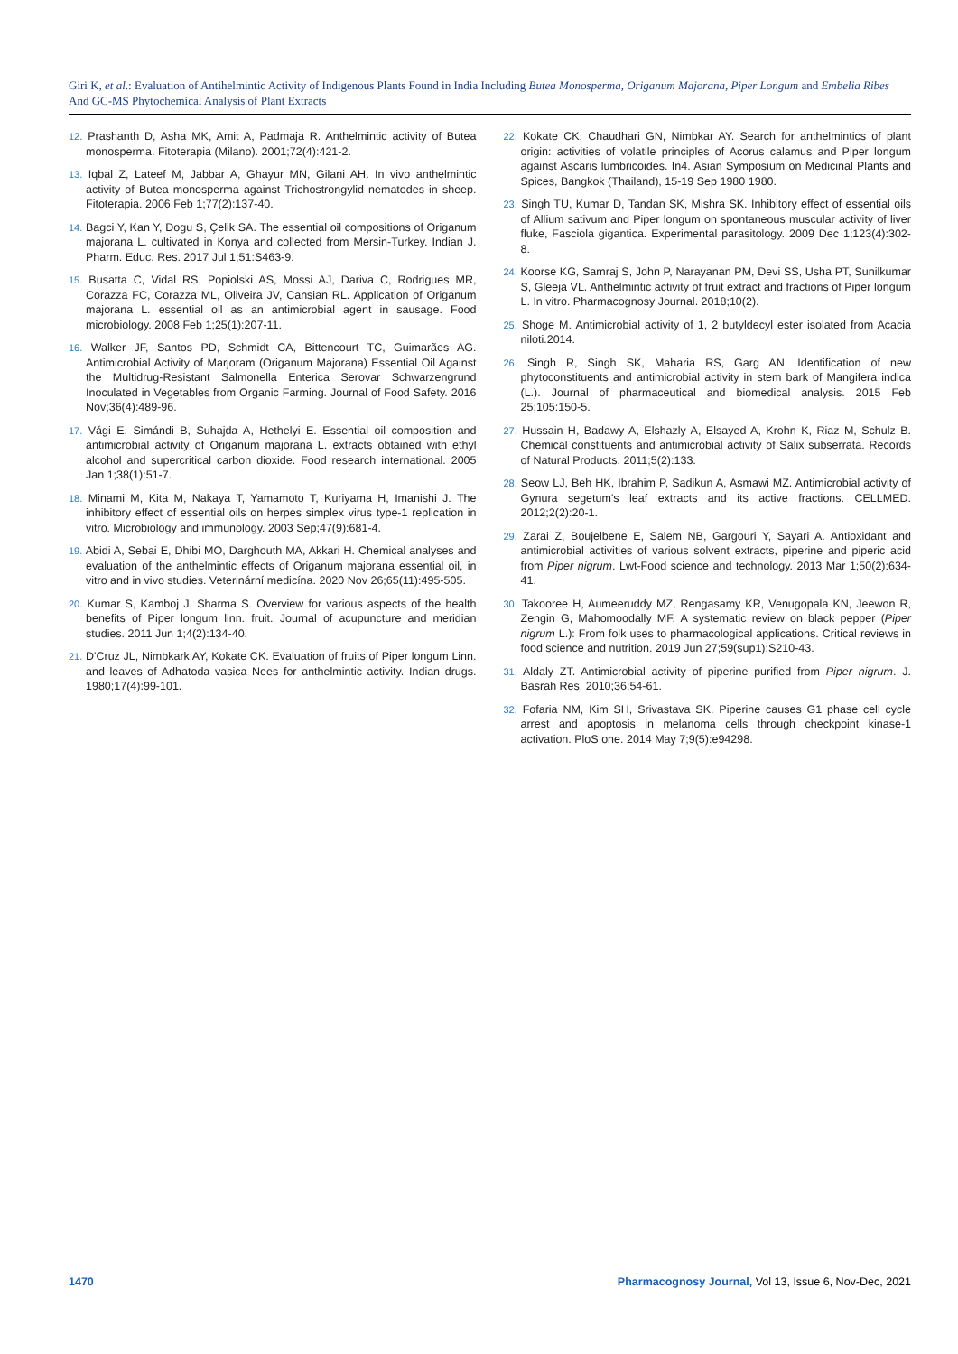Giri K, et al.: Evaluation of Antihelmintic Activity of Indigenous Plants Found in India Including Butea Monosperma, Origanum Majorana, Piper Longum and Embelia Ribes And GC-MS Phytochemical Analysis of Plant Extracts
12. Prashanth D, Asha MK, Amit A, Padmaja R. Anthelmintic activity of Butea monosperma. Fitoterapia (Milano). 2001;72(4):421-2.
13. Iqbal Z, Lateef M, Jabbar A, Ghayur MN, Gilani AH. In vivo anthelmintic activity of Butea monosperma against Trichostrongylid nematodes in sheep. Fitoterapia. 2006 Feb 1;77(2):137-40.
14. Bagci Y, Kan Y, Dogu S, Çelik SA. The essential oil compositions of Origanum majorana L. cultivated in Konya and collected from Mersin-Turkey. Indian J. Pharm. Educ. Res. 2017 Jul 1;51:S463-9.
15. Busatta C, Vidal RS, Popiolski AS, Mossi AJ, Dariva C, Rodrigues MR, Corazza FC, Corazza ML, Oliveira JV, Cansian RL. Application of Origanum majorana L. essential oil as an antimicrobial agent in sausage. Food microbiology. 2008 Feb 1;25(1):207-11.
16. Walker JF, Santos PD, Schmidt CA, Bittencourt TC, Guimarães AG. Antimicrobial Activity of Marjoram (Origanum Majorana) Essential Oil Against the Multidrug-Resistant Salmonella Enterica Serovar Schwarzengrund Inoculated in Vegetables from Organic Farming. Journal of Food Safety. 2016 Nov;36(4):489-96.
17. Vági E, Simándi B, Suhajda A, Hethelyi E. Essential oil composition and antimicrobial activity of Origanum majorana L. extracts obtained with ethyl alcohol and supercritical carbon dioxide. Food research international. 2005 Jan 1;38(1):51-7.
18. Minami M, Kita M, Nakaya T, Yamamoto T, Kuriyama H, Imanishi J. The inhibitory effect of essential oils on herpes simplex virus type-1 replication in vitro. Microbiology and immunology. 2003 Sep;47(9):681-4.
19. Abidi A, Sebai E, Dhibi MO, Darghouth MA, Akkari H. Chemical analyses and evaluation of the anthelmintic effects of Origanum majorana essential oil, in vitro and in vivo studies. Veterinární medicína. 2020 Nov 26;65(11):495-505.
20. Kumar S, Kamboj J, Sharma S. Overview for various aspects of the health benefits of Piper longum linn. fruit. Journal of acupuncture and meridian studies. 2011 Jun 1;4(2):134-40.
21. D'Cruz JL, Nimbkark AY, Kokate CK. Evaluation of fruits of Piper longum Linn. and leaves of Adhatoda vasica Nees for anthelmintic activity. Indian drugs. 1980;17(4):99-101.
22. Kokate CK, Chaudhari GN, Nimbkar AY. Search for anthelmintics of plant origin: activities of volatile principles of Acorus calamus and Piper longum against Ascaris lumbricoides. In4. Asian Symposium on Medicinal Plants and Spices, Bangkok (Thailand), 15-19 Sep 1980 1980.
23. Singh TU, Kumar D, Tandan SK, Mishra SK. Inhibitory effect of essential oils of Allium sativum and Piper longum on spontaneous muscular activity of liver fluke, Fasciola gigantica. Experimental parasitology. 2009 Dec 1;123(4):302-8.
24. Koorse KG, Samraj S, John P, Narayanan PM, Devi SS, Usha PT, Sunilkumar S, Gleeja VL. Anthelmintic activity of fruit extract and fractions of Piper longum L. In vitro. Pharmacognosy Journal. 2018;10(2).
25. Shoge M. Antimicrobial activity of 1, 2 butyldecyl ester isolated from Acacia niloti.2014.
26. Singh R, Singh SK, Maharia RS, Garg AN. Identification of new phytoconstituents and antimicrobial activity in stem bark of Mangifera indica (L.). Journal of pharmaceutical and biomedical analysis. 2015 Feb 25;105:150-5.
27. Hussain H, Badawy A, Elshazly A, Elsayed A, Krohn K, Riaz M, Schulz B. Chemical constituents and antimicrobial activity of Salix subserrata. Records of Natural Products. 2011;5(2):133.
28. Seow LJ, Beh HK, Ibrahim P, Sadikun A, Asmawi MZ. Antimicrobial activity of Gynura segetum's leaf extracts and its active fractions. CELLMED. 2012;2(2):20-1.
29. Zarai Z, Boujelbene E, Salem NB, Gargouri Y, Sayari A. Antioxidant and antimicrobial activities of various solvent extracts, piperine and piperic acid from Piper nigrum. Lwt-Food science and technology. 2013 Mar 1;50(2):634-41.
30. Takooree H, Aumeeruddy MZ, Rengasamy KR, Venugopala KN, Jeewon R, Zengin G, Mahomoodally MF. A systematic review on black pepper (Piper nigrum L.): From folk uses to pharmacological applications. Critical reviews in food science and nutrition. 2019 Jun 27;59(sup1):S210-43.
31. Aldaly ZT. Antimicrobial activity of piperine purified from Piper nigrum. J. Basrah Res. 2010;36:54-61.
32. Fofaria NM, Kim SH, Srivastava SK. Piperine causes G1 phase cell cycle arrest and apoptosis in melanoma cells through checkpoint kinase-1 activation. PloS one. 2014 May 7;9(5):e94298.
1470 Pharmacognosy Journal, Vol 13, Issue 6, Nov-Dec, 2021